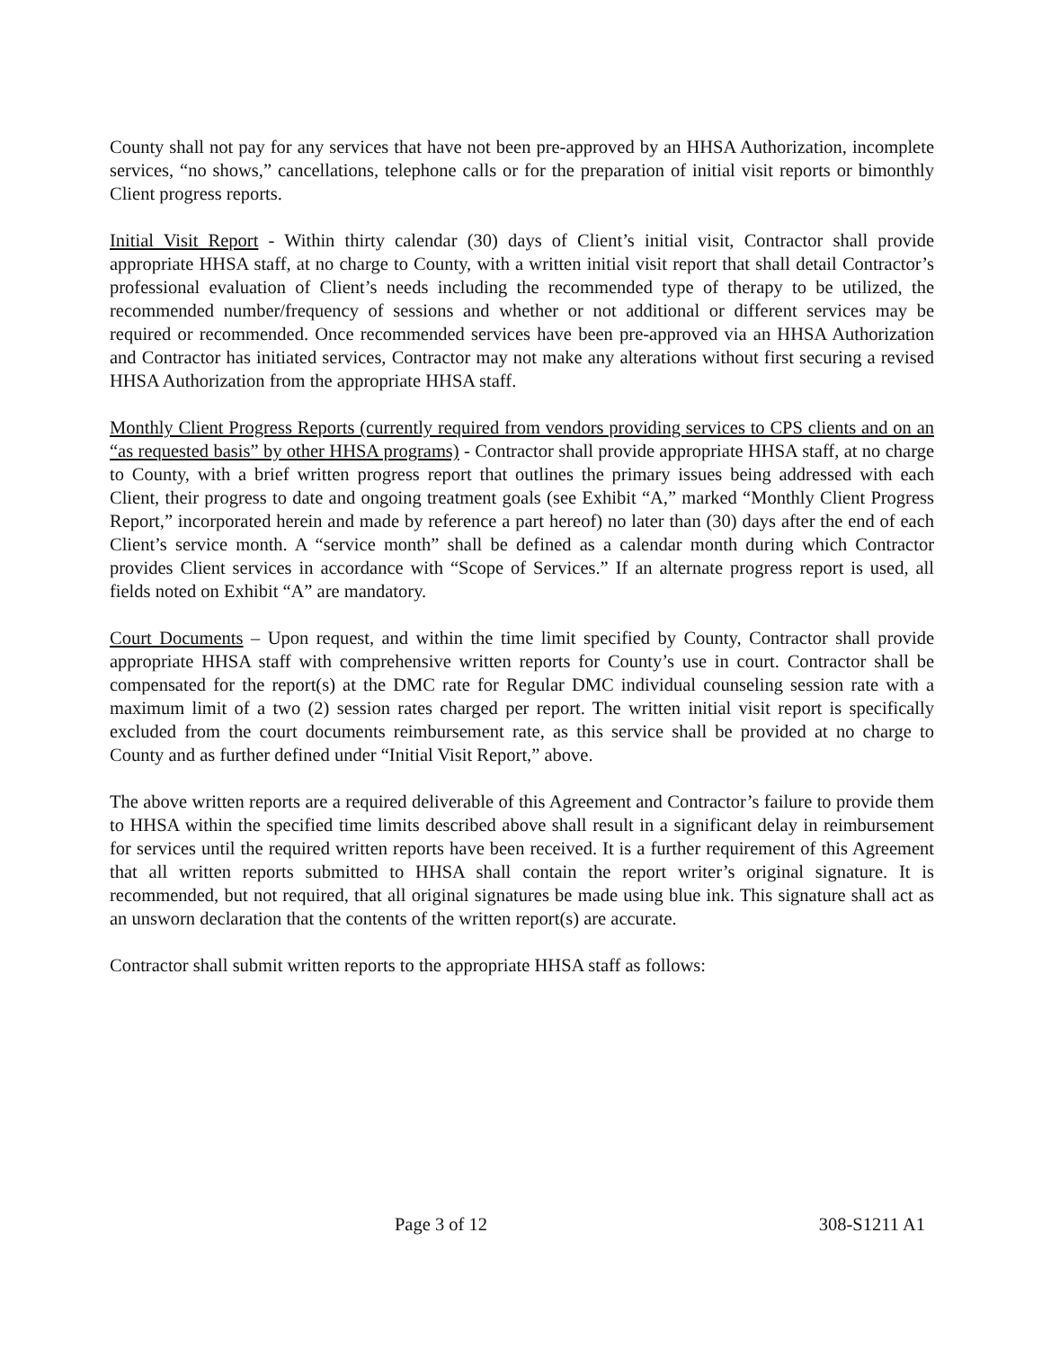County shall not pay for any services that have not been pre-approved by an HHSA Authorization, incomplete services, “no shows,” cancellations, telephone calls or for the preparation of initial visit reports or bimonthly Client progress reports.
Initial Visit Report - Within thirty calendar (30) days of Client’s initial visit, Contractor shall provide appropriate HHSA staff, at no charge to County, with a written initial visit report that shall detail Contractor’s professional evaluation of Client’s needs including the recommended type of therapy to be utilized, the recommended number/frequency of sessions and whether or not additional or different services may be required or recommended. Once recommended services have been pre-approved via an HHSA Authorization and Contractor has initiated services, Contractor may not make any alterations without first securing a revised HHSA Authorization from the appropriate HHSA staff.
Monthly Client Progress Reports (currently required from vendors providing services to CPS clients and on an “as requested basis” by other HHSA programs) - Contractor shall provide appropriate HHSA staff, at no charge to County, with a brief written progress report that outlines the primary issues being addressed with each Client, their progress to date and ongoing treatment goals (see Exhibit “A,” marked “Monthly Client Progress Report,” incorporated herein and made by reference a part hereof) no later than (30) days after the end of each Client’s service month. A “service month” shall be defined as a calendar month during which Contractor provides Client services in accordance with “Scope of Services.” If an alternate progress report is used, all fields noted on Exhibit “A” are mandatory.
Court Documents – Upon request, and within the time limit specified by County, Contractor shall provide appropriate HHSA staff with comprehensive written reports for County’s use in court. Contractor shall be compensated for the report(s) at the DMC rate for Regular DMC individual counseling session rate with a maximum limit of a two (2) session rates charged per report. The written initial visit report is specifically excluded from the court documents reimbursement rate, as this service shall be provided at no charge to County and as further defined under “Initial Visit Report,” above.
The above written reports are a required deliverable of this Agreement and Contractor’s failure to provide them to HHSA within the specified time limits described above shall result in a significant delay in reimbursement for services until the required written reports have been received. It is a further requirement of this Agreement that all written reports submitted to HHSA shall contain the report writer’s original signature. It is recommended, but not required, that all original signatures be made using blue ink. This signature shall act as an unsworn declaration that the contents of the written report(s) are accurate.
Contractor shall submit written reports to the appropriate HHSA staff as follows:
Page 3 of 12 308-S1211 A1